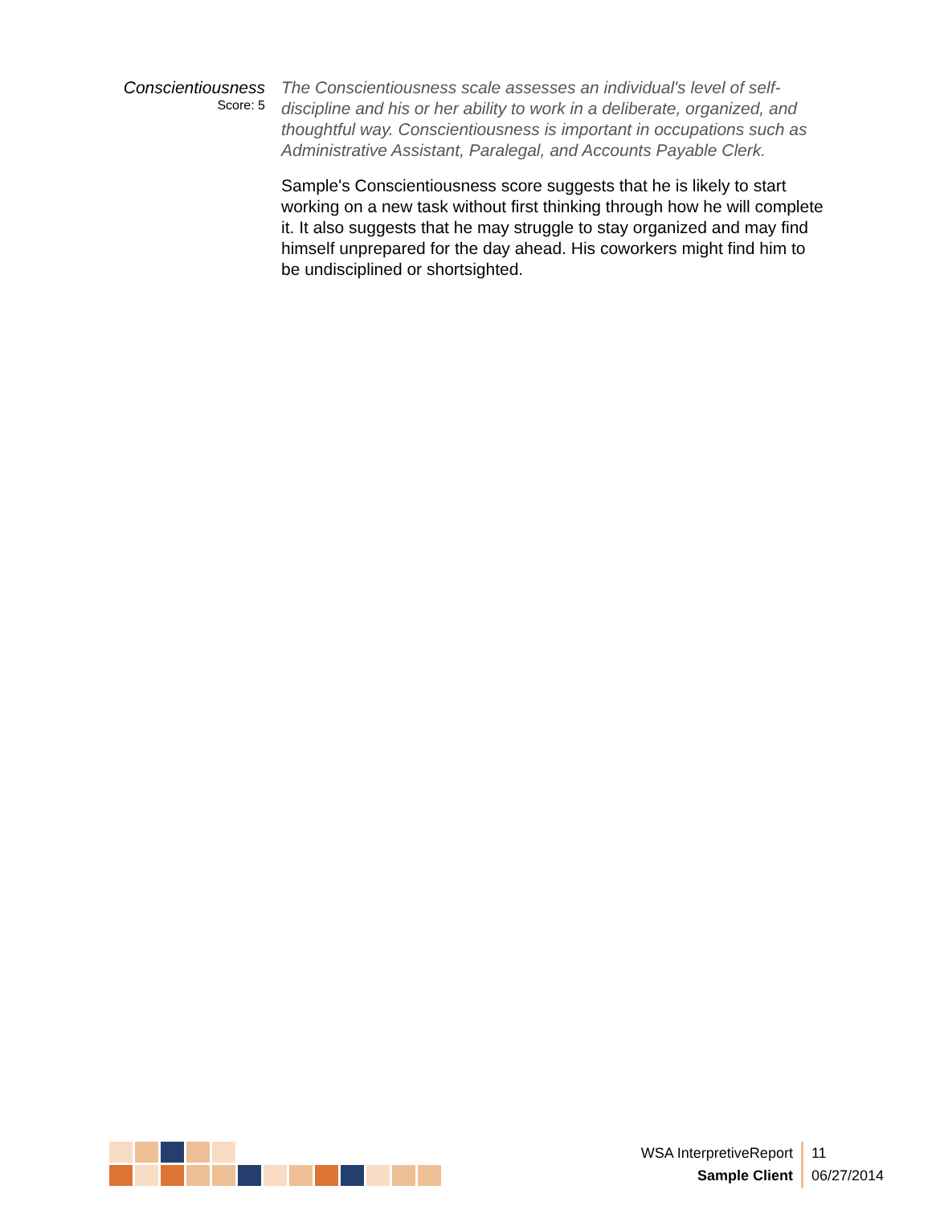Conscientiousness
Score: 5
The Conscientiousness scale assesses an individual's level of self-discipline and his or her ability to work in a deliberate, organized, and thoughtful way. Conscientiousness is important in occupations such as Administrative Assistant, Paralegal, and Accounts Payable Clerk.
Sample's Conscientiousness score suggests that he is likely to start working on a new task without first thinking through how he will complete it. It also suggests that he may struggle to stay organized and may find himself unprepared for the day ahead. His coworkers might find him to be undisciplined or shortsighted.
WSA InterpretiveReport
Sample Client
11
06/27/2014